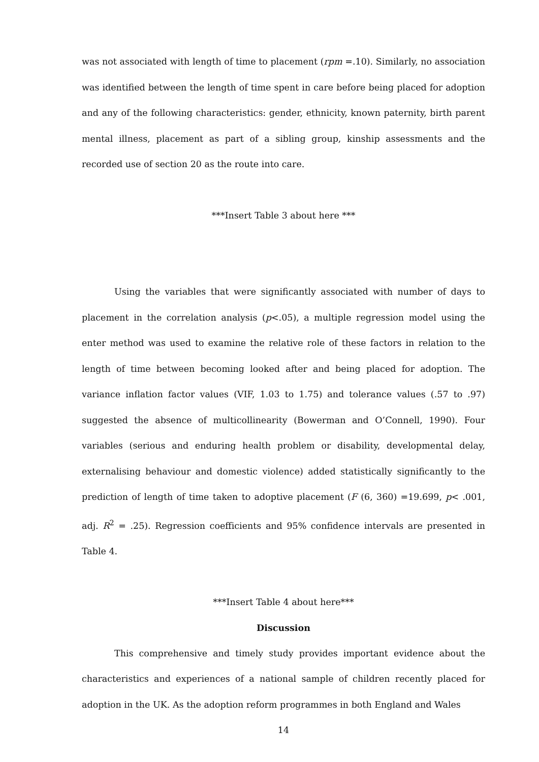was not associated with length of time to placement (rpm =.10). Similarly, no association was identified between the length of time spent in care before being placed for adoption and any of the following characteristics: gender, ethnicity, known paternity, birth parent mental illness, placement as part of a sibling group, kinship assessments and the recorded use of section 20 as the route into care.
***Insert Table 3 about here ***
Using the variables that were significantly associated with number of days to placement in the correlation analysis (p<.05), a multiple regression model using the enter method was used to examine the relative role of these factors in relation to the length of time between becoming looked after and being placed for adoption. The variance inflation factor values (VIF, 1.03 to 1.75) and tolerance values (.57 to .97) suggested the absence of multicollinearity (Bowerman and O’Connell, 1990). Four variables (serious and enduring health problem or disability, developmental delay, externalising behaviour and domestic violence) added statistically significantly to the prediction of length of time taken to adoptive placement (F (6, 360) =19.699, p< .001, adj. R<sup>2</sup> = .25). Regression coefficients and 95% confidence intervals are presented in Table 4.
***Insert Table 4 about here***
Discussion
This comprehensive and timely study provides important evidence about the characteristics and experiences of a national sample of children recently placed for adoption in the UK. As the adoption reform programmes in both England and Wales
14